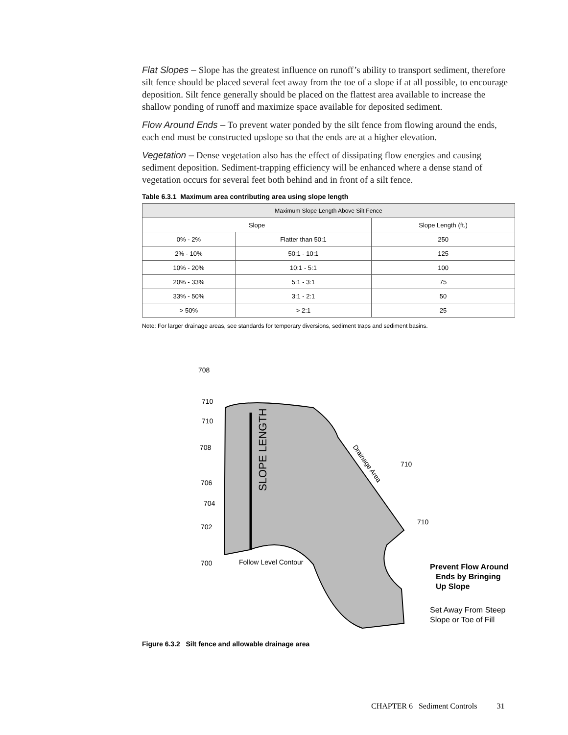Flat Slopes – Slope has the greatest influence on runoff’s ability to transport sediment, therefore silt fence should be placed several feet away from the toe of a slope if at all possible, to encourage deposition. Silt fence generally should be placed on the flattest area available to increase the shallow ponding of runoff and maximize space available for deposited sediment.
Flow Around Ends – To prevent water ponded by the silt fence from flowing around the ends, each end must be constructed upslope so that the ends are at a higher elevation.
Vegetation – Dense vegetation also has the effect of dissipating flow energies and causing sediment deposition. Sediment-trapping efficiency will be enhanced where a dense stand of vegetation occurs for several feet both behind and in front of a silt fence.
Table 6.3.1 Maximum area contributing area using slope length
| Maximum Slope Length Above Silt Fence | | |
| --- | --- | --- |
| Slope | | Slope Length (ft.) |
| 0% - 2% | Flatter than 50:1 | 250 |
| 2% - 10% | 50:1 - 10:1 | 125 |
| 10% - 20% | 10:1 - 5:1 | 100 |
| 20% - 33% | 5:1 - 3:1 | 75 |
| 33% - 50% | 3:1 - 2:1 | 50 |
| > 50% | > 2:1 | 25 |
Note: For larger drainage areas, see standards for temporary diversions, sediment traps and sediment basins.
708
710
710
708
706
704
702
700
710
710
Follow Level Contour
SLOPE LENGTH
Drainage Area
Prevent Flow Around
Ends by Bringing
Up Slope
Set Away From Steep
Slope or Toe of Fill
Figure 6.3.2 Silt fence and allowable drainage area
CHAPTER 6 Sediment Controls 31